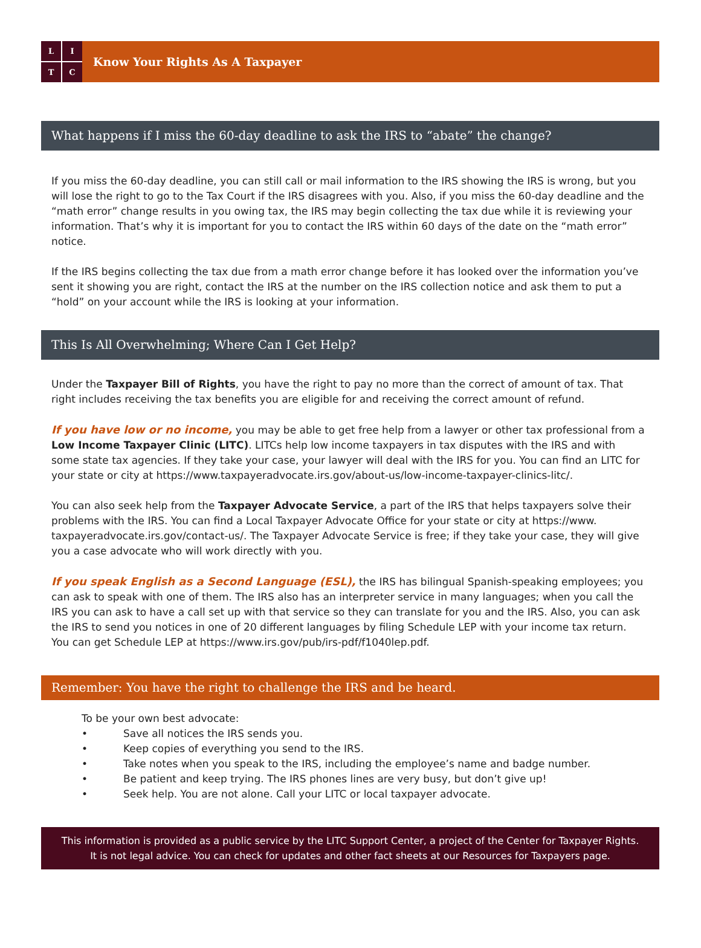LITC
Know Your Rights As A Taxpayer
What happens if I miss the 60-day deadline to ask the IRS to “abate” the change?
If you miss the 60-day deadline, you can still call or mail information to the IRS showing the IRS is wrong, but you will lose the right to go to the Tax Court if the IRS disagrees with you. Also, if you miss the 60-day deadline and the “math error” change results in you owing tax, the IRS may begin collecting the tax due while it is reviewing your information. That’s why it is important for you to contact the IRS within 60 days of the date on the “math error” notice.
If the IRS begins collecting the tax due from a math error change before it has looked over the information you’ve sent it showing you are right, contact the IRS at the number on the IRS collection notice and ask them to put a “hold” on your account while the IRS is looking at your information.
This Is All Overwhelming; Where Can I Get Help?
Under the Taxpayer Bill of Rights, you have the right to pay no more than the correct of amount of tax. That right includes receiving the tax benefits you are eligible for and receiving the correct amount of refund.
If you have low or no income, you may be able to get free help from a lawyer or other tax professional from a Low Income Taxpayer Clinic (LITC). LITCs help low income taxpayers in tax disputes with the IRS and with some state tax agencies. If they take your case, your lawyer will deal with the IRS for you. You can find an LITC for your state or city at https://www.taxpayeradvocate.irs.gov/about-us/low-income-taxpayer-clinics-litc/.
You can also seek help from the Taxpayer Advocate Service, a part of the IRS that helps taxpayers solve their problems with the IRS. You can find a Local Taxpayer Advocate Office for your state or city at https://www. taxpayeradvocate.irs.gov/contact-us/. The Taxpayer Advocate Service is free; if they take your case, they will give you a case advocate who will work directly with you.
If you speak English as a Second Language (ESL), the IRS has bilingual Spanish-speaking employees; you can ask to speak with one of them. The IRS also has an interpreter service in many languages; when you call the IRS you can ask to have a call set up with that service so they can translate for you and the IRS. Also, you can ask the IRS to send you notices in one of 20 different languages by filing Schedule LEP with your income tax return. You can get Schedule LEP at https://www.irs.gov/pub/irs-pdf/f1040lep.pdf.
Remember: You have the right to challenge the IRS and be heard.
To be your own best advocate:
• Save all notices the IRS sends you.
• Keep copies of everything you send to the IRS.
• Take notes when you speak to the IRS, including the employee’s name and badge number.
• Be patient and keep trying. The IRS phones lines are very busy, but don’t give up!
• Seek help. You are not alone. Call your LITC or local taxpayer advocate.
This information is provided as a public service by the LITC Support Center, a project of the Center for Taxpayer Rights.
It is not legal advice. You can check for updates and other fact sheets at our Resources for Taxpayers page.